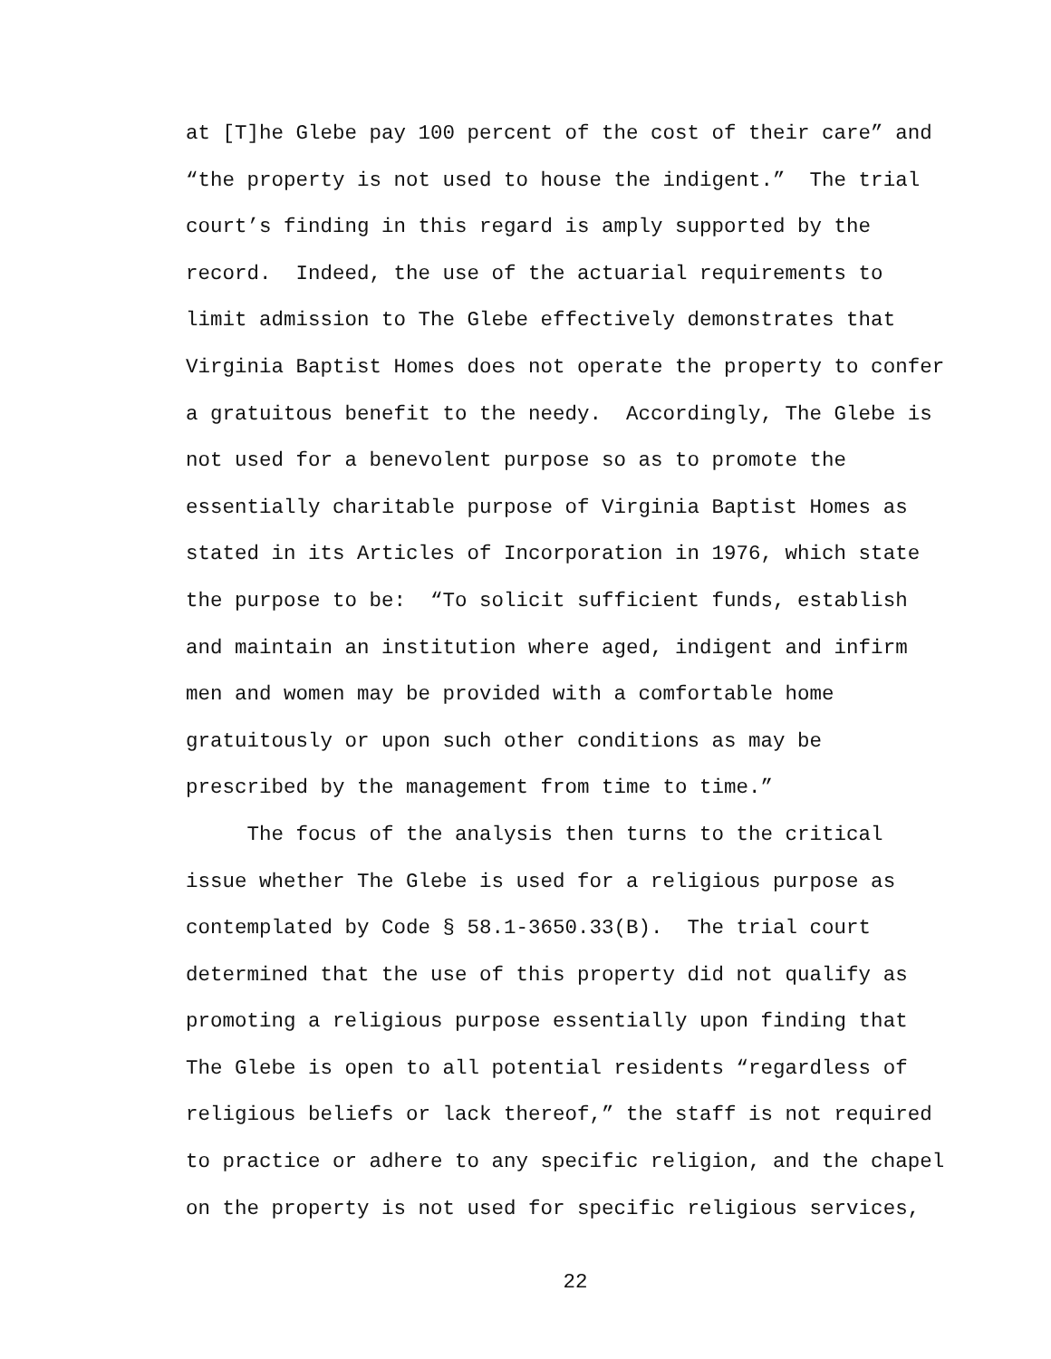at [T]he Glebe pay 100 percent of the cost of their care” and “the property is not used to house the indigent.” The trial court’s finding in this regard is amply supported by the record. Indeed, the use of the actuarial requirements to limit admission to The Glebe effectively demonstrates that Virginia Baptist Homes does not operate the property to confer a gratuitous benefit to the needy. Accordingly, The Glebe is not used for a benevolent purpose so as to promote the essentially charitable purpose of Virginia Baptist Homes as stated in its Articles of Incorporation in 1976, which state the purpose to be: “To solicit sufficient funds, establish and maintain an institution where aged, indigent and infirm men and women may be provided with a comfortable home gratuitously or upon such other conditions as may be prescribed by the management from time to time.”
The focus of the analysis then turns to the critical issue whether The Glebe is used for a religious purpose as contemplated by Code § 58.1-3650.33(B). The trial court determined that the use of this property did not qualify as promoting a religious purpose essentially upon finding that The Glebe is open to all potential residents “regardless of religious beliefs or lack thereof,” the staff is not required to practice or adhere to any specific religion, and the chapel on the property is not used for specific religious services,
22